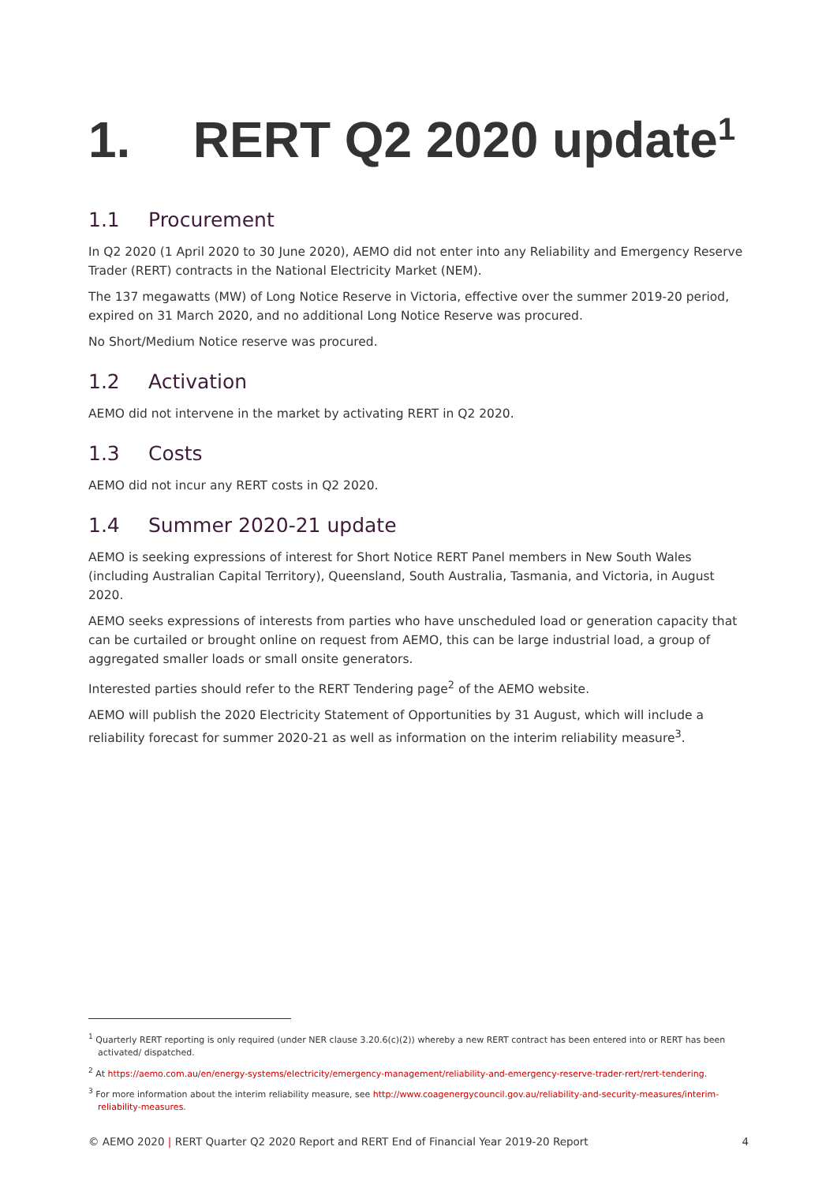1. RERT Q2 2020 update<sup>1</sup>
1.1 Procurement
In Q2 2020 (1 April 2020 to 30 June 2020), AEMO did not enter into any Reliability and Emergency Reserve Trader (RERT) contracts in the National Electricity Market (NEM).
The 137 megawatts (MW) of Long Notice Reserve in Victoria, effective over the summer 2019-20 period, expired on 31 March 2020, and no additional Long Notice Reserve was procured.
No Short/Medium Notice reserve was procured.
1.2 Activation
AEMO did not intervene in the market by activating RERT in Q2 2020.
1.3 Costs
AEMO did not incur any RERT costs in Q2 2020.
1.4 Summer 2020-21 update
AEMO is seeking expressions of interest for Short Notice RERT Panel members in New South Wales (including Australian Capital Territory), Queensland, South Australia, Tasmania, and Victoria, in August 2020.
AEMO seeks expressions of interests from parties who have unscheduled load or generation capacity that can be curtailed or brought online on request from AEMO, this can be large industrial load, a group of aggregated smaller loads or small onsite generators.
Interested parties should refer to the RERT Tendering page<sup>2</sup> of the AEMO website.
AEMO will publish the 2020 Electricity Statement of Opportunities by 31 August, which will include a reliability forecast for summer 2020-21 as well as information on the interim reliability measure<sup>3</sup>.
<sup>1</sup> Quarterly RERT reporting is only required (under NER clause 3.20.6(c)(2)) whereby a new RERT contract has been entered into or RERT has been activated/ dispatched.
<sup>2</sup> At https://aemo.com.au/en/energy-systems/electricity/emergency-management/reliability-and-emergency-reserve-trader-rert/rert-tendering.
<sup>3</sup> For more information about the interim reliability measure, see http://www.coagenergycouncil.gov.au/reliability-and-security-measures/interim-reliability-measures.
© AEMO 2020 | RERT Quarter Q2 2020 Report and RERT End of Financial Year 2019-20 Report 4